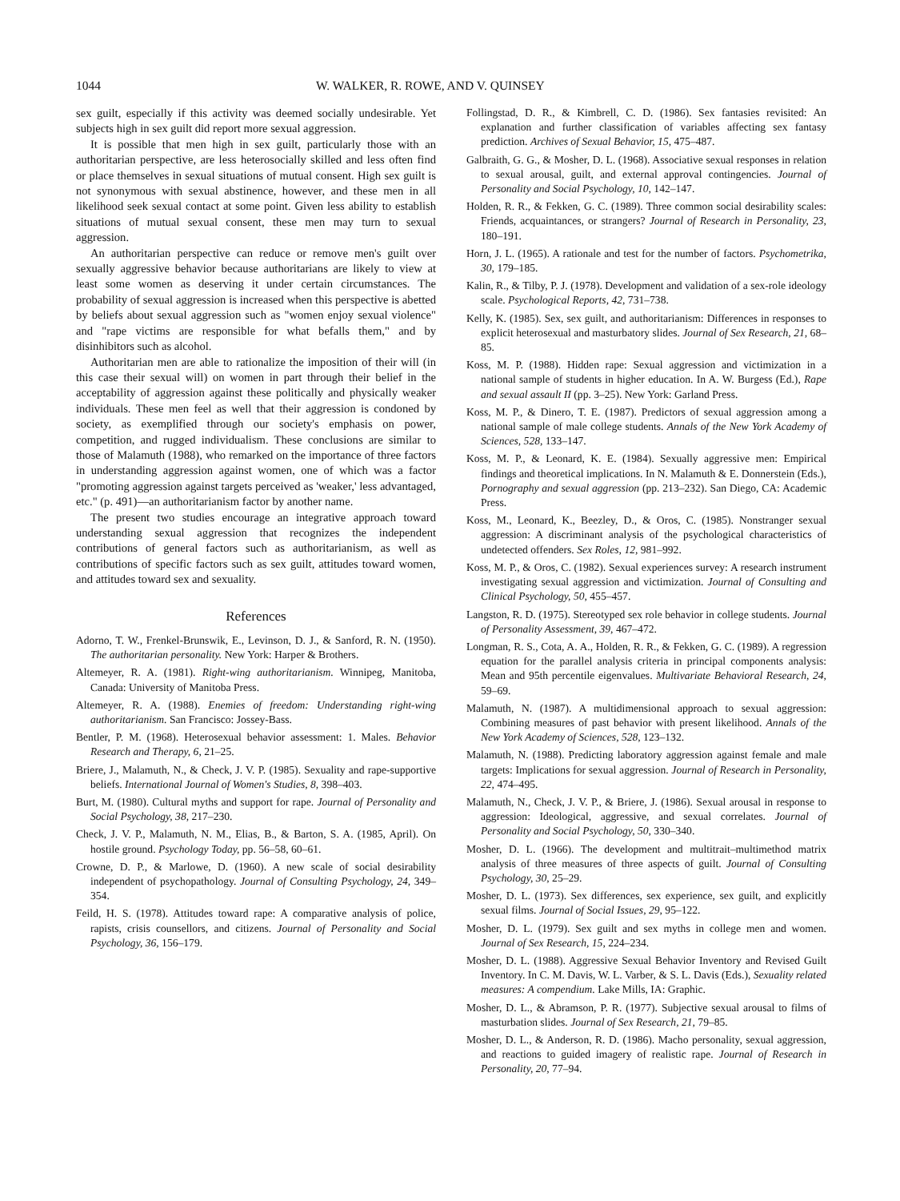1044 W. WALKER, R. ROWE, AND V. QUINSEY
sex guilt, especially if this activity was deemed socially undesirable. Yet subjects high in sex guilt did report more sexual aggression.
It is possible that men high in sex guilt, particularly those with an authoritarian perspective, are less heterosocially skilled and less often find or place themselves in sexual situations of mutual consent. High sex guilt is not synonymous with sexual abstinence, however, and these men in all likelihood seek sexual contact at some point. Given less ability to establish situations of mutual sexual consent, these men may turn to sexual aggression.
An authoritarian perspective can reduce or remove men's guilt over sexually aggressive behavior because authoritarians are likely to view at least some women as deserving it under certain circumstances. The probability of sexual aggression is increased when this perspective is abetted by beliefs about sexual aggression such as "women enjoy sexual violence" and "rape victims are responsible for what befalls them," and by disinhibitors such as alcohol.
Authoritarian men are able to rationalize the imposition of their will (in this case their sexual will) on women in part through their belief in the acceptability of aggression against these politically and physically weaker individuals. These men feel as well that their aggression is condoned by society, as exemplified through our society's emphasis on power, competition, and rugged individualism. These conclusions are similar to those of Malamuth (1988), who remarked on the importance of three factors in understanding aggression against women, one of which was a factor "promoting aggression against targets perceived as 'weaker,' less advantaged, etc." (p. 491)—an authoritarianism factor by another name.
The present two studies encourage an integrative approach toward understanding sexual aggression that recognizes the independent contributions of general factors such as authoritarianism, as well as contributions of specific factors such as sex guilt, attitudes toward women, and attitudes toward sex and sexuality.
References
Adorno, T. W., Frenkel-Brunswik, E., Levinson, D. J., & Sanford, R. N. (1950). The authoritarian personality. New York: Harper & Brothers.
Altemeyer, R. A. (1981). Right-wing authoritarianism. Winnipeg, Manitoba, Canada: University of Manitoba Press.
Altemeyer, R. A. (1988). Enemies of freedom: Understanding right-wing authoritarianism. San Francisco: Jossey-Bass.
Bentler, P. M. (1968). Heterosexual behavior assessment: 1. Males. Behavior Research and Therapy, 6, 21–25.
Briere, J., Malamuth, N., & Check, J. V. P. (1985). Sexuality and rape-supportive beliefs. International Journal of Women's Studies, 8, 398–403.
Burt, M. (1980). Cultural myths and support for rape. Journal of Personality and Social Psychology, 38, 217–230.
Check, J. V. P., Malamuth, N. M., Elias, B., & Barton, S. A. (1985, April). On hostile ground. Psychology Today, pp. 56–58, 60–61.
Crowne, D. P., & Marlowe, D. (1960). A new scale of social desirability independent of psychopathology. Journal of Consulting Psychology, 24, 349–354.
Feild, H. S. (1978). Attitudes toward rape: A comparative analysis of police, rapists, crisis counsellors, and citizens. Journal of Personality and Social Psychology, 36, 156–179.
Follingstad, D. R., & Kimbrell, C. D. (1986). Sex fantasies revisited: An explanation and further classification of variables affecting sex fantasy prediction. Archives of Sexual Behavior, 15, 475–487.
Galbraith, G. G., & Mosher, D. L. (1968). Associative sexual responses in relation to sexual arousal, guilt, and external approval contingencies. Journal of Personality and Social Psychology, 10, 142–147.
Holden, R. R., & Fekken, G. C. (1989). Three common social desirability scales: Friends, acquaintances, or strangers? Journal of Research in Personality, 23, 180–191.
Horn, J. L. (1965). A rationale and test for the number of factors. Psychometrika, 30, 179–185.
Kalin, R., & Tilby, P. J. (1978). Development and validation of a sex-role ideology scale. Psychological Reports, 42, 731–738.
Kelly, K. (1985). Sex, sex guilt, and authoritarianism: Differences in responses to explicit heterosexual and masturbatory slides. Journal of Sex Research, 21, 68–85.
Koss, M. P. (1988). Hidden rape: Sexual aggression and victimization in a national sample of students in higher education. In A. W. Burgess (Ed.), Rape and sexual assault II (pp. 3–25). New York: Garland Press.
Koss, M. P., & Dinero, T. E. (1987). Predictors of sexual aggression among a national sample of male college students. Annals of the New York Academy of Sciences, 528, 133–147.
Koss, M. P., & Leonard, K. E. (1984). Sexually aggressive men: Empirical findings and theoretical implications. In N. Malamuth & E. Donnerstein (Eds.), Pornography and sexual aggression (pp. 213–232). San Diego, CA: Academic Press.
Koss, M., Leonard, K., Beezley, D., & Oros, C. (1985). Nonstranger sexual aggression: A discriminant analysis of the psychological characteristics of undetected offenders. Sex Roles, 12, 981–992.
Koss, M. P., & Oros, C. (1982). Sexual experiences survey: A research instrument investigating sexual aggression and victimization. Journal of Consulting and Clinical Psychology, 50, 455–457.
Langston, R. D. (1975). Stereotyped sex role behavior in college students. Journal of Personality Assessment, 39, 467–472.
Longman, R. S., Cota, A. A., Holden, R. R., & Fekken, G. C. (1989). A regression equation for the parallel analysis criteria in principal components analysis: Mean and 95th percentile eigenvalues. Multivariate Behavioral Research, 24, 59–69.
Malamuth, N. (1987). A multidimensional approach to sexual aggression: Combining measures of past behavior with present likelihood. Annals of the New York Academy of Sciences, 528, 123–132.
Malamuth, N. (1988). Predicting laboratory aggression against female and male targets: Implications for sexual aggression. Journal of Research in Personality, 22, 474–495.
Malamuth, N., Check, J. V. P., & Briere, J. (1986). Sexual arousal in response to aggression: Ideological, aggressive, and sexual correlates. Journal of Personality and Social Psychology, 50, 330–340.
Mosher, D. L. (1966). The development and multitrait–multimethod matrix analysis of three measures of three aspects of guilt. Journal of Consulting Psychology, 30, 25–29.
Mosher, D. L. (1973). Sex differences, sex experience, sex guilt, and explicitly sexual films. Journal of Social Issues, 29, 95–122.
Mosher, D. L. (1979). Sex guilt and sex myths in college men and women. Journal of Sex Research, 15, 224–234.
Mosher, D. L. (1988). Aggressive Sexual Behavior Inventory and Revised Guilt Inventory. In C. M. Davis, W. L. Varber, & S. L. Davis (Eds.), Sexuality related measures: A compendium. Lake Mills, IA: Graphic.
Mosher, D. L., & Abramson, P. R. (1977). Subjective sexual arousal to films of masturbation slides. Journal of Sex Research, 21, 79–85.
Mosher, D. L., & Anderson, R. D. (1986). Macho personality, sexual aggression, and reactions to guided imagery of realistic rape. Journal of Research in Personality, 20, 77–94.